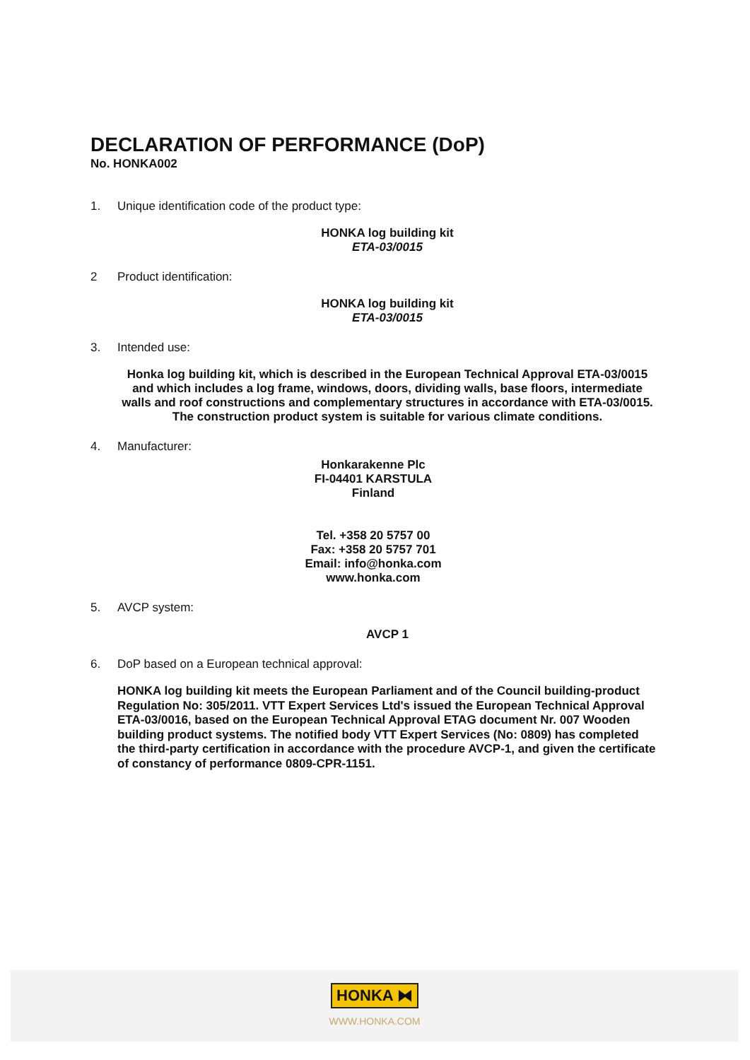DECLARATION OF PERFORMANCE (DoP)
No. HONKA002
1. Unique identification code of the product type:
HONKA log building kit
ETA-03/0015
2 Product identification:
HONKA log building kit
ETA-03/0015
3. Intended use:
Honka log building kit, which is described in the European Technical Approval ETA-03/0015 and which includes a log frame, windows, doors, dividing walls, base floors, intermediate walls and roof constructions and complementary structures in accordance with ETA-03/0015. The construction product system is suitable for various climate conditions.
4. Manufacturer:
Honkarakenne Plc
FI-04401 KARSTULA
Finland
Tel. +358 20 5757 00
Fax: +358 20 5757 701
Email: info@honka.com
www.honka.com
5. AVCP system:
AVCP 1
6. DoP based on a European technical approval:
HONKA log building kit meets the European Parliament and of the Council building-product Regulation No: 305/2011. VTT Expert Services Ltd's issued the European Technical Approval ETA-03/0016, based on the European Technical Approval ETAG document Nr. 007 Wooden building product systems. The notified body VTT Expert Services (No: 0809) has completed the third-party certification in accordance with the procedure AVCP-1, and given the certificate of constancy of performance 0809-CPR-1151.
HONKA ⧓
WWW.HONKA.COM